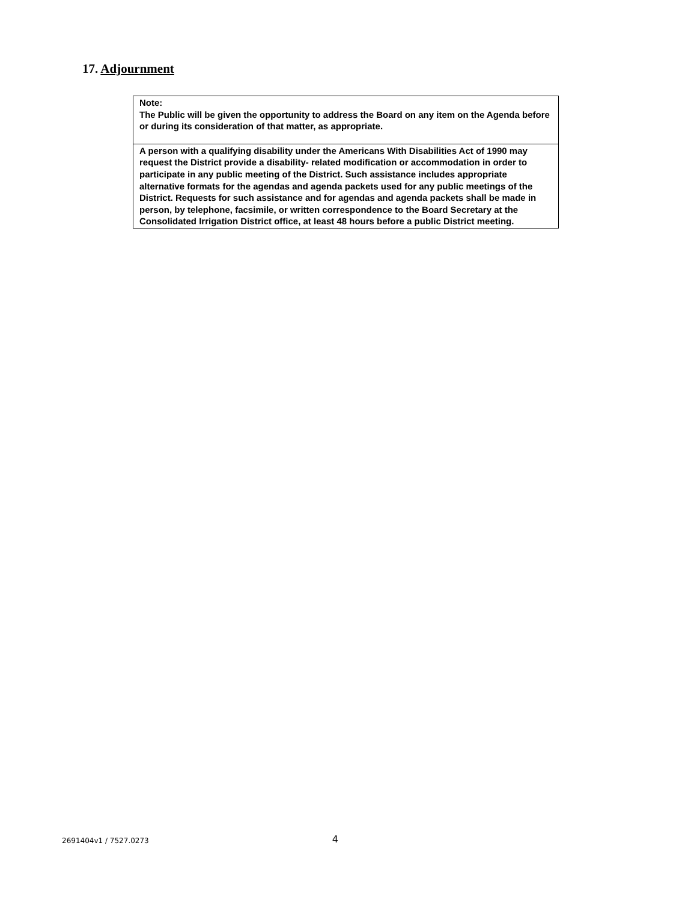17. Adjournment
Note:
The Public will be given the opportunity to address the Board on any item on the Agenda before or during its consideration of that matter, as appropriate.
A person with a qualifying disability under the Americans With Disabilities Act of 1990 may request the District provide a disability- related modification or accommodation in order to participate in any public meeting of the District. Such assistance includes appropriate alternative formats for the agendas and agenda packets used for any public meetings of the District. Requests for such assistance and for agendas and agenda packets shall be made in person, by telephone, facsimile, or written correspondence to the Board Secretary at the Consolidated Irrigation District office, at least 48 hours before a public District meeting.
2691404v1 / 7527.0273 4